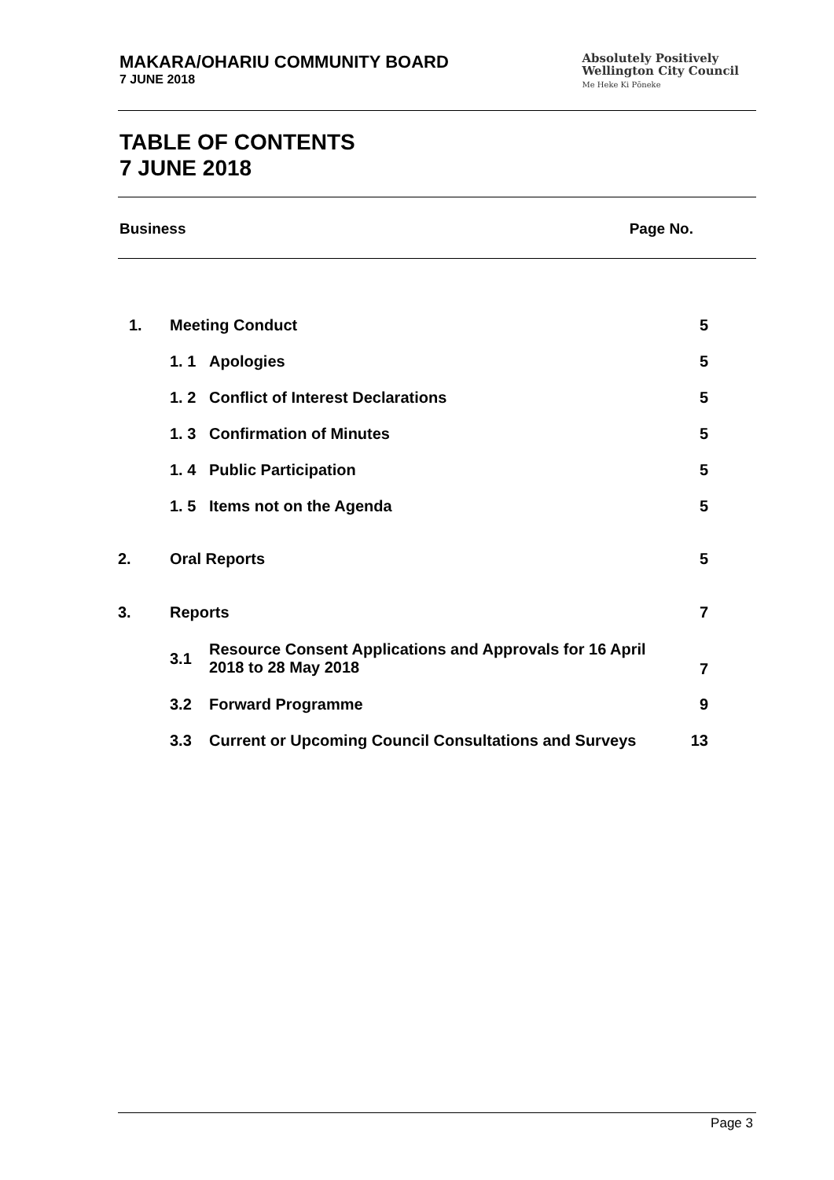MAKARA/OHARIU COMMUNITY BOARD
7 JUNE 2018
Absolutely Positively
Wellington City Council
Me Heke Ki Pōneke
TABLE OF CONTENTS
7 JUNE 2018
Business Page No.
| 1. | Meeting Conduct | | 5 |
| | 1. 1 | Apologies | 5 |
| | 1. 2 | Conflict of Interest Declarations | 5 |
| | 1. 3 | Confirmation of Minutes | 5 |
| | 1. 4 | Public Participation | 5 |
| | 1. 5 | Items not on the Agenda | 5 |
| 2. | Oral Reports | | 5 |
| 3. | Reports | | 7 |
| | 3.1 | Resource Consent Applications and Approvals for 16 April 2018 to 28 May 2018 | 7 |
| | 3.2 | Forward Programme | 9 |
| | 3.3 | Current or Upcoming Council Consultations and Surveys | 13 |
Page 3